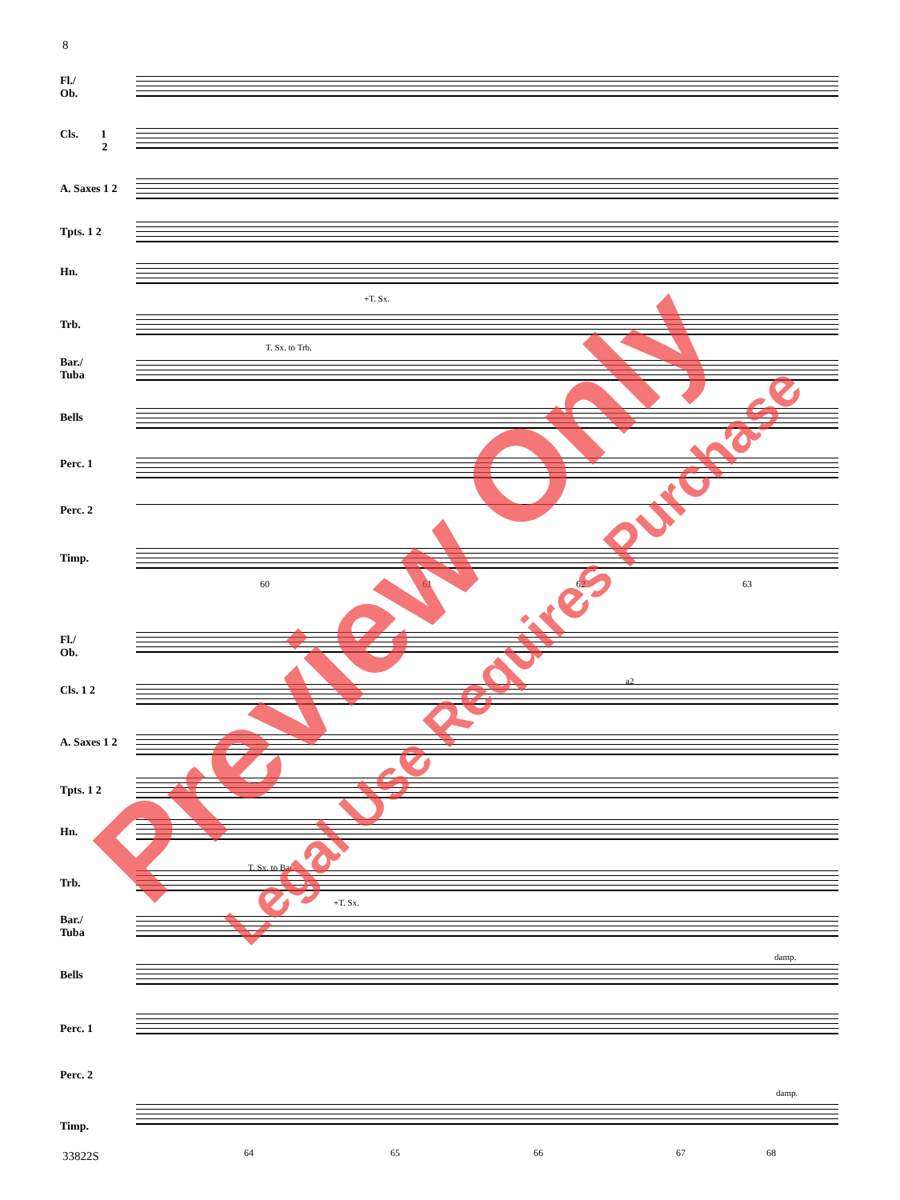8
Fl./
Ob.
Cls. 1
2
A. Saxes 1 2
Tpts. 1 2
Hn.
+T. Sx.
Trb.
T. Sx. to Trb.
Bar./
Tuba
Bells
Perc. 1
Perc. 2
Timp.
60 61 62 63
Fl./
Ob.
a2
Cls. 1 2
A. Saxes 1 2
Tpts. 1 2
Hn.
T. Sx. to Bar.
Trb.
+T. Sx.
Bar./
Tuba
damp.
Bells
Perc. 1
Perc. 2
damp.
Timp.
64 65 66 67 68
33822S
Preview Only Legal Use Requires Purchase